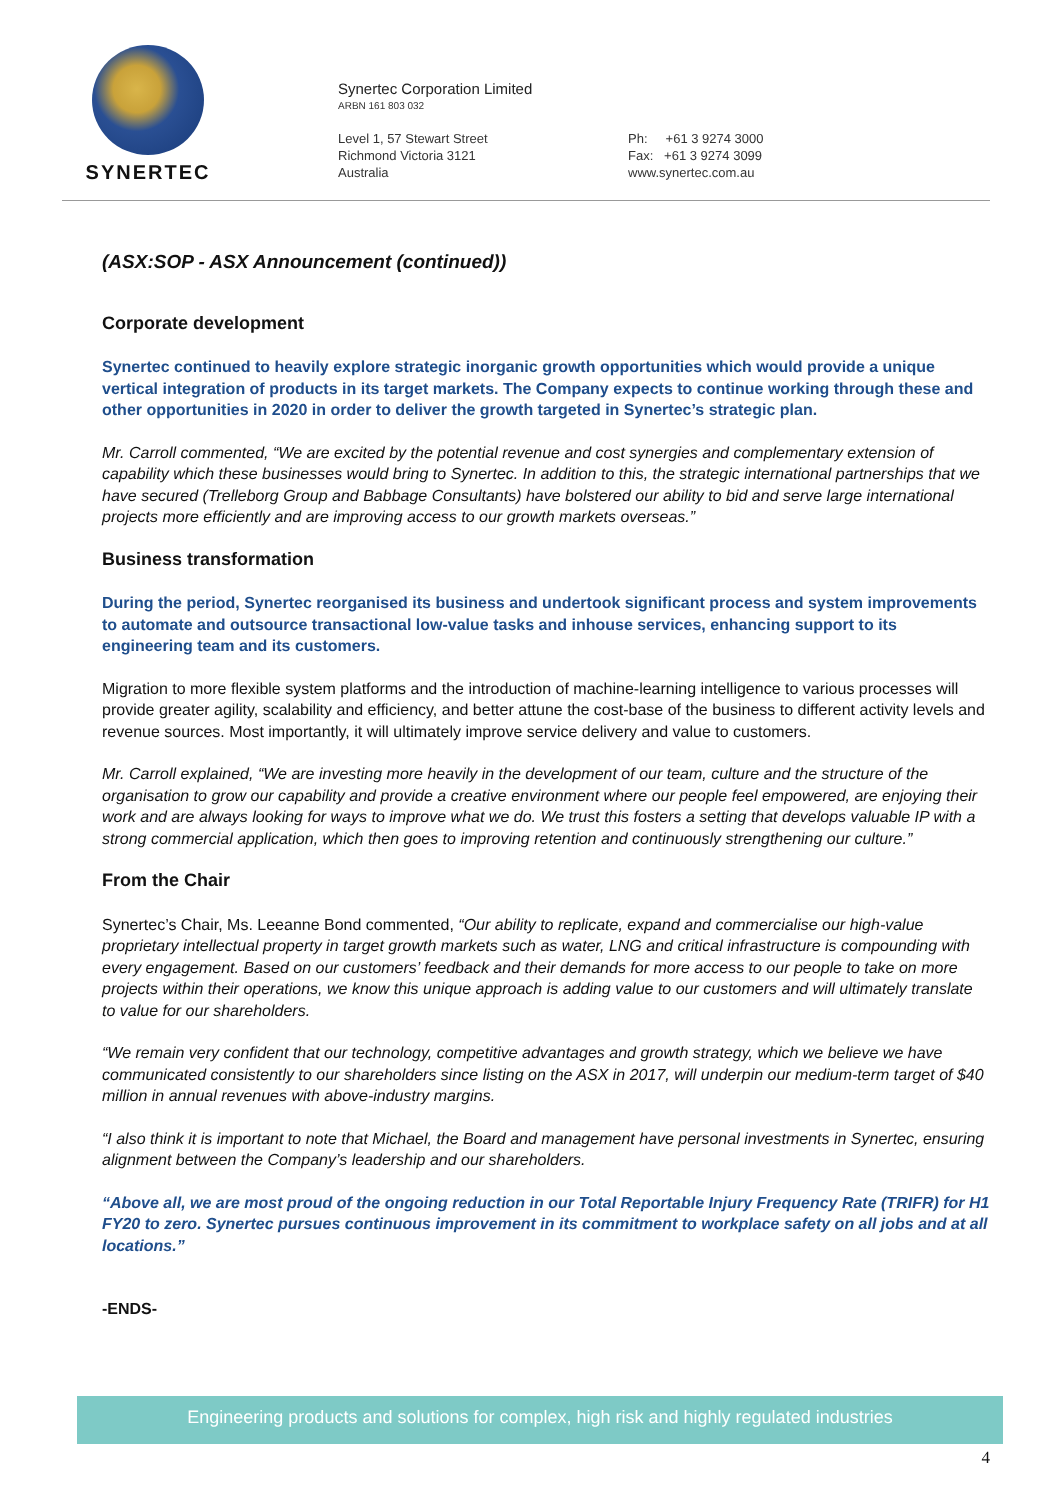SYNERTEC
Synertec Corporation Limited
ARBN 161 803 032
Level 1, 57 Stewart Street
Richmond Victoria 3121
Australia
Ph: +61 3 9274 3000
Fax: +61 3 9274 3099
www.synertec.com.au
(ASX:SOP - ASX Announcement (continued))
Corporate development
Synertec continued to heavily explore strategic inorganic growth opportunities which would provide a unique vertical integration of products in its target markets. The Company expects to continue working through these and other opportunities in 2020 in order to deliver the growth targeted in Synertec’s strategic plan.
Mr. Carroll commented, “We are excited by the potential revenue and cost synergies and complementary extension of capability which these businesses would bring to Synertec. In addition to this, the strategic international partnerships that we have secured (Trelleborg Group and Babbage Consultants) have bolstered our ability to bid and serve large international projects more efficiently and are improving access to our growth markets overseas.”
Business transformation
During the period, Synertec reorganised its business and undertook significant process and system improvements to automate and outsource transactional low-value tasks and inhouse services, enhancing support to its engineering team and its customers.
Migration to more flexible system platforms and the introduction of machine-learning intelligence to various processes will provide greater agility, scalability and efficiency, and better attune the cost-base of the business to different activity levels and revenue sources. Most importantly, it will ultimately improve service delivery and value to customers.
Mr. Carroll explained, “We are investing more heavily in the development of our team, culture and the structure of the organisation to grow our capability and provide a creative environment where our people feel empowered, are enjoying their work and are always looking for ways to improve what we do. We trust this fosters a setting that develops valuable IP with a strong commercial application, which then goes to improving retention and continuously strengthening our culture.”
From the Chair
Synertec’s Chair, Ms. Leeanne Bond commented, “Our ability to replicate, expand and commercialise our high-value proprietary intellectual property in target growth markets such as water, LNG and critical infrastructure is compounding with every engagement. Based on our customers’ feedback and their demands for more access to our people to take on more projects within their operations, we know this unique approach is adding value to our customers and will ultimately translate to value for our shareholders.
“We remain very confident that our technology, competitive advantages and growth strategy, which we believe we have communicated consistently to our shareholders since listing on the ASX in 2017, will underpin our medium-term target of $40 million in annual revenues with above-industry margins.
“I also think it is important to note that Michael, the Board and management have personal investments in Synertec, ensuring alignment between the Company’s leadership and our shareholders.
“Above all, we are most proud of the ongoing reduction in our Total Reportable Injury Frequency Rate (TRIFR) for H1 FY20 to zero. Synertec pursues continuous improvement in its commitment to workplace safety on all jobs and at all locations.”
-ENDS-
Engineering products and solutions for complex, high risk and highly regulated industries
4